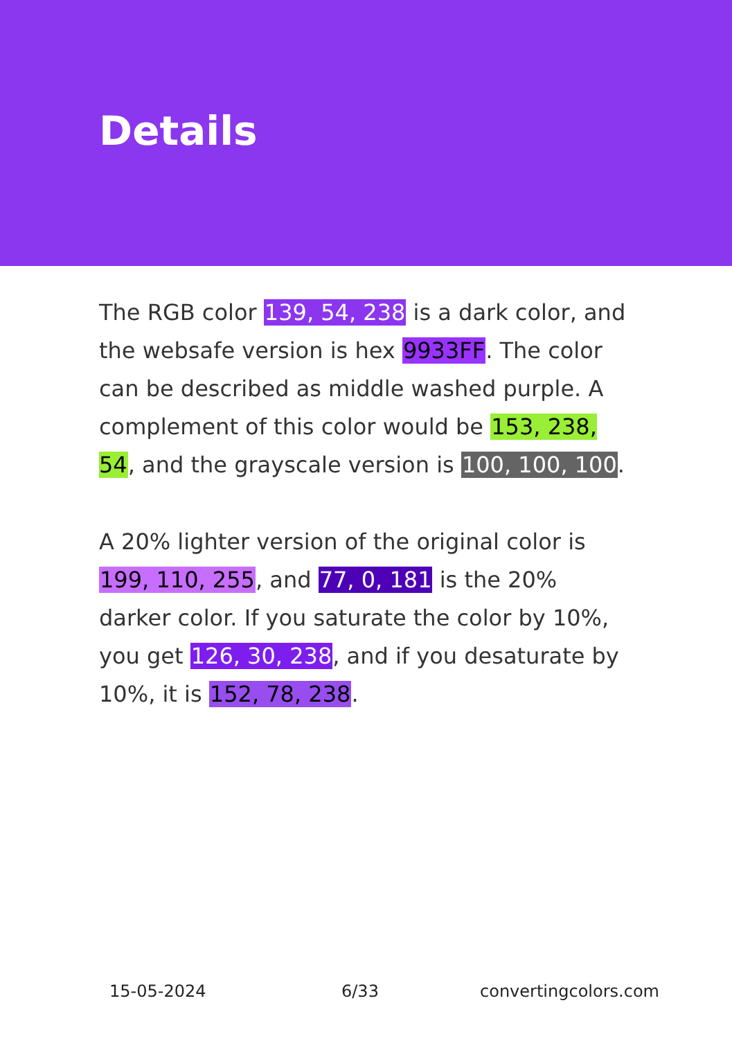Details
The RGB color 139, 54, 238 is a dark color, and the websafe version is hex 9933FF. The color can be described as middle washed purple. A complement of this color would be 153, 238, 54, and the grayscale version is 100, 100, 100.
A 20% lighter version of the original color is 199, 110, 255, and 77, 0, 181 is the 20% darker color. If you saturate the color by 10%, you get 126, 30, 238, and if you desaturate by 10%, it is 152, 78, 238.
15-05-2024 6/33 convertingcolors.com